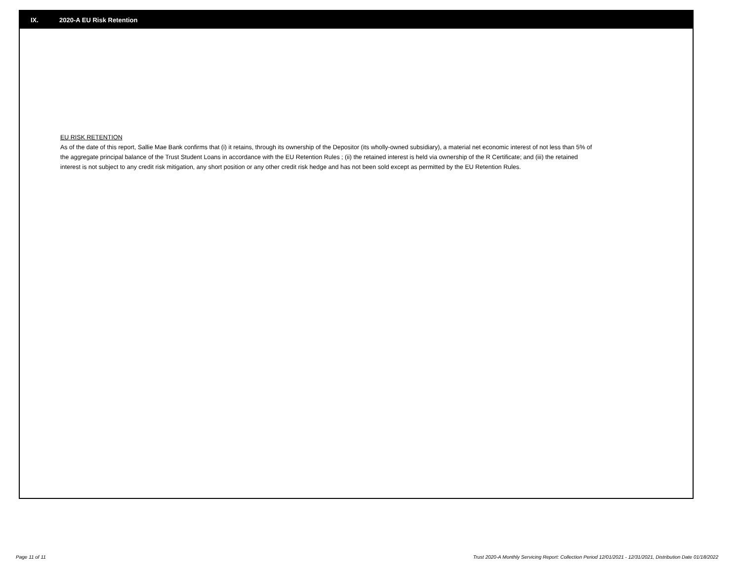IX. 2020-A EU Risk Retention
EU RISK RETENTION
As of the date of this report, Sallie Mae Bank confirms that (i) it retains, through its ownership of the Depositor (its wholly-owned subsidiary), a material net economic interest of not less than 5% of the aggregate principal balance of the Trust Student Loans in accordance with the EU Retention Rules ; (ii) the retained interest is held via ownership of the R Certificate; and (iii) the retained interest is not subject to any credit risk mitigation, any short position or any other credit risk hedge and has not been sold except as permitted by the EU Retention Rules.
Page 11 of 11 Trust 2020-A Monthly Servicing Report: Collection Period 12/01/2021 - 12/31/2021, Distribution Date 01/18/2022